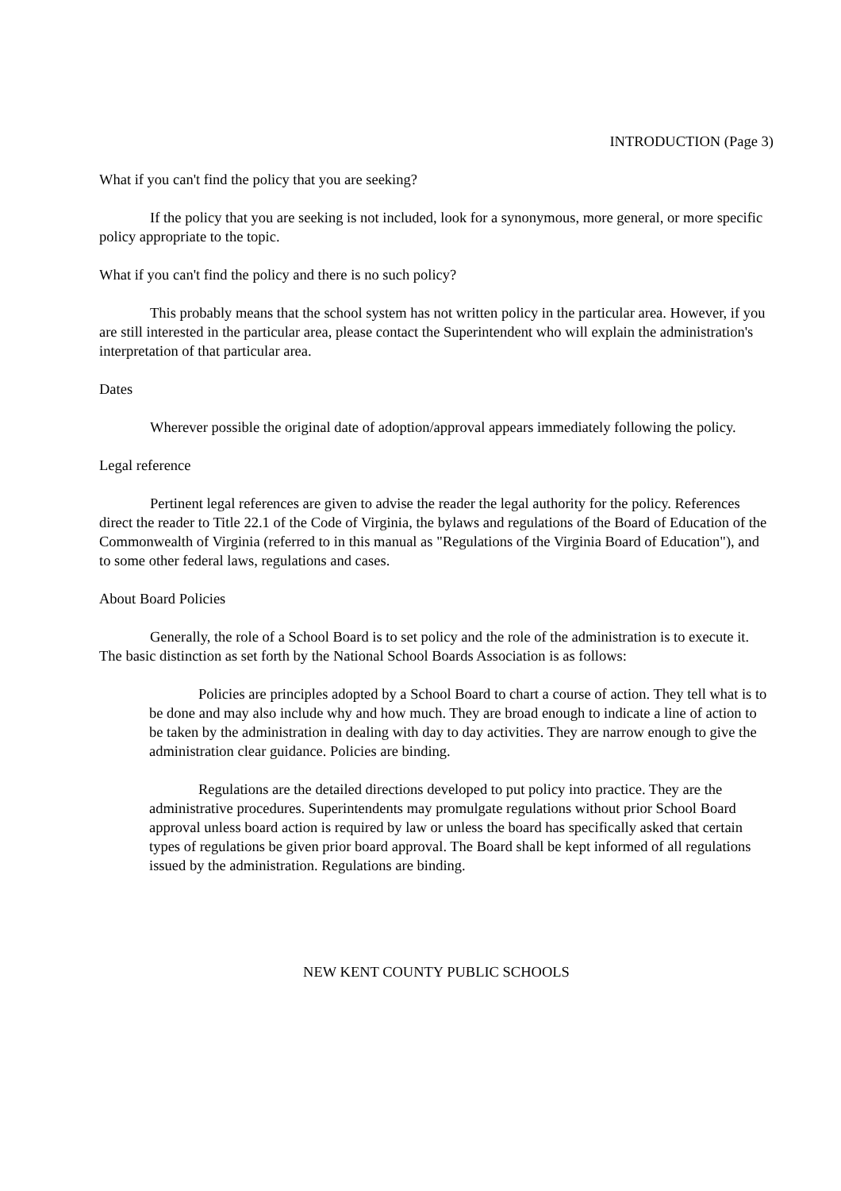INTRODUCTION (Page 3)
What if you can't find the policy that you are seeking?
If the policy that you are seeking is not included, look for a synonymous, more general, or more specific policy appropriate to the topic.
What if you can't find the policy and there is no such policy?
This probably means that the school system has not written policy in the particular area. However, if you are still interested in the particular area, please contact the Superintendent who will explain the administration's interpretation of that particular area.
Dates
Wherever possible the original date of adoption/approval appears immediately following the policy.
Legal reference
Pertinent legal references are given to advise the reader the legal authority for the policy. References direct the reader to Title 22.1 of the Code of Virginia, the bylaws and regulations of the Board of Education of the Commonwealth of Virginia (referred to in this manual as "Regulations of the Virginia Board of Education"), and to some other federal laws, regulations and cases.
About Board Policies
Generally, the role of a School Board is to set policy and the role of the administration is to execute it. The basic distinction as set forth by the National School Boards Association is as follows:
Policies are principles adopted by a School Board to chart a course of action. They tell what is to be done and may also include why and how much. They are broad enough to indicate a line of action to be taken by the administration in dealing with day to day activities. They are narrow enough to give the administration clear guidance. Policies are binding.
Regulations are the detailed directions developed to put policy into practice. They are the administrative procedures. Superintendents may promulgate regulations without prior School Board approval unless board action is required by law or unless the board has specifically asked that certain types of regulations be given prior board approval. The Board shall be kept informed of all regulations issued by the administration. Regulations are binding.
NEW KENT COUNTY PUBLIC SCHOOLS